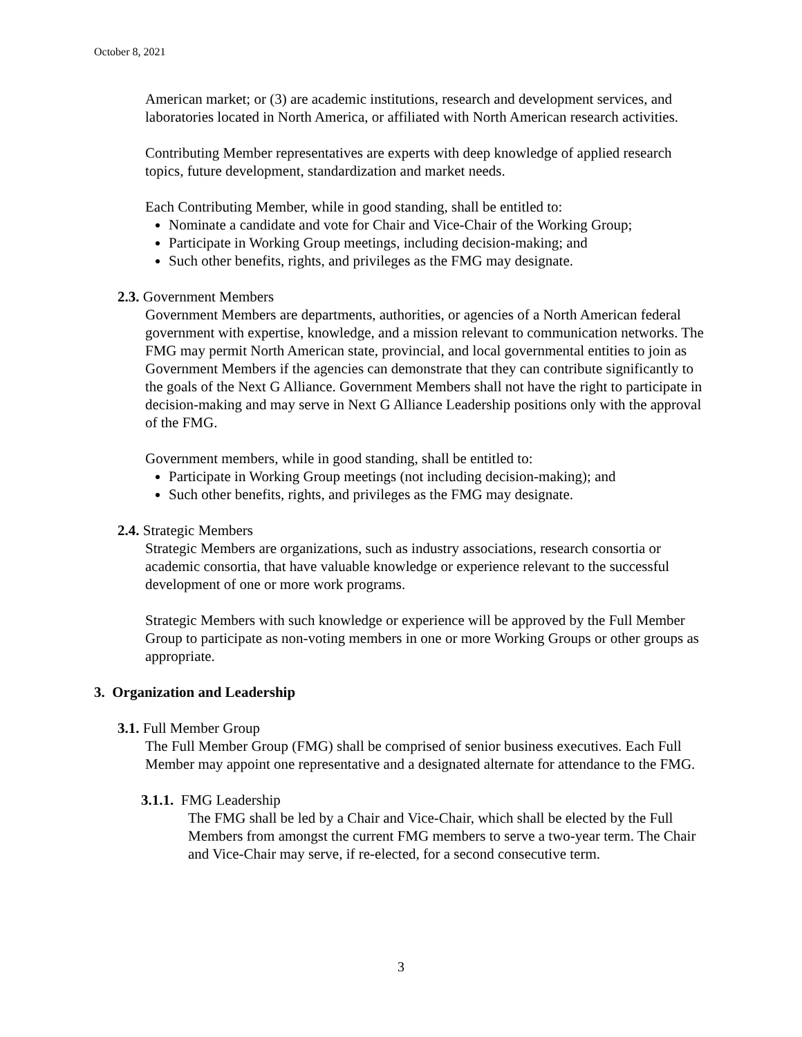October 8, 2021
American market; or (3) are academic institutions, research and development services, and laboratories located in North America, or affiliated with North American research activities.
Contributing Member representatives are experts with deep knowledge of applied research topics, future development, standardization and market needs.
Each Contributing Member, while in good standing, shall be entitled to:
Nominate a candidate and vote for Chair and Vice-Chair of the Working Group;
Participate in Working Group meetings, including decision-making; and
Such other benefits, rights, and privileges as the FMG may designate.
2.3. Government Members
Government Members are departments, authorities, or agencies of a North American federal government with expertise, knowledge, and a mission relevant to communication networks. The FMG may permit North American state, provincial, and local governmental entities to join as Government Members if the agencies can demonstrate that they can contribute significantly to the goals of the Next G Alliance. Government Members shall not have the right to participate in decision-making and may serve in Next G Alliance Leadership positions only with the approval of the FMG.
Government members, while in good standing, shall be entitled to:
Participate in Working Group meetings (not including decision-making); and
Such other benefits, rights, and privileges as the FMG may designate.
2.4. Strategic Members
Strategic Members are organizations, such as industry associations, research consortia or academic consortia, that have valuable knowledge or experience relevant to the successful development of one or more work programs.
Strategic Members with such knowledge or experience will be approved by the Full Member Group to participate as non-voting members in one or more Working Groups or other groups as appropriate.
3. Organization and Leadership
3.1. Full Member Group
The Full Member Group (FMG) shall be comprised of senior business executives. Each Full Member may appoint one representative and a designated alternate for attendance to the FMG.
3.1.1. FMG Leadership
The FMG shall be led by a Chair and Vice-Chair, which shall be elected by the Full Members from amongst the current FMG members to serve a two-year term. The Chair and Vice-Chair may serve, if re-elected, for a second consecutive term.
3